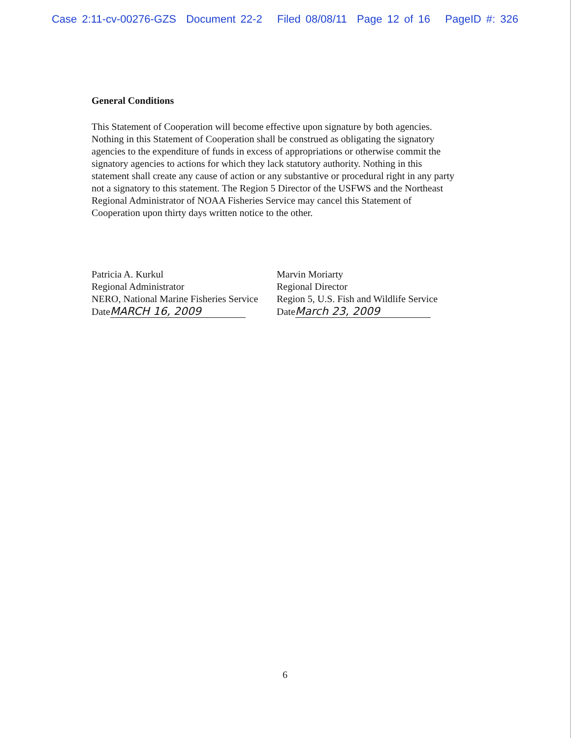Case 2:11-cv-00276-GZS Document 22-2 Filed 08/08/11 Page 12 of 16 PageID #: 326
General Conditions
This Statement of Cooperation will become effective upon signature by both agencies. Nothing in this Statement of Cooperation shall be construed as obligating the signatory agencies to the expenditure of funds in excess of appropriations or otherwise commit the signatory agencies to actions for which they lack statutory authority. Nothing in this statement shall create any cause of action or any substantive or procedural right in any party not a signatory to this statement. The Region 5 Director of the USFWS and the Northeast Regional Administrator of NOAA Fisheries Service may cancel this Statement of Cooperation upon thirty days written notice to the other.
Patricia A. Kurkul
Regional Administrator
NERO, National Marine Fisheries Service
Date MARCH 16, 2009
Marvin Moriarty
Regional Director
Region 5, U.S. Fish and Wildlife Service
Date March 23, 2009
6